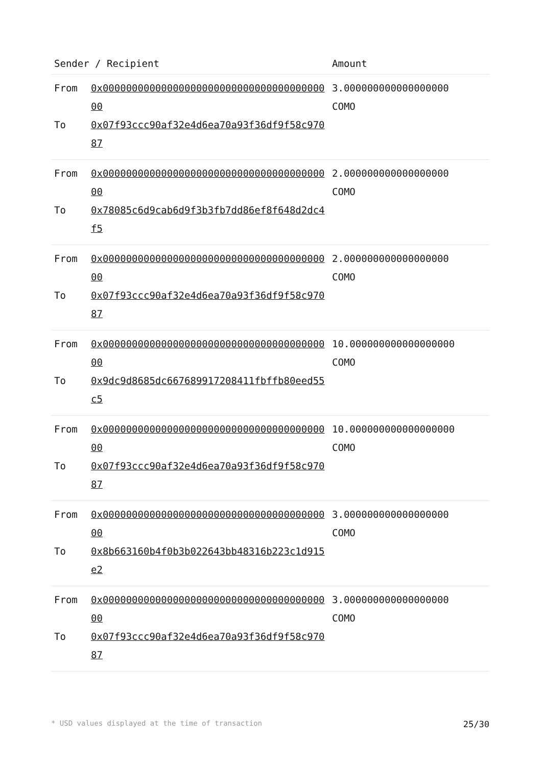| Sender / Recipient | | Amount |
| --- | --- | --- |
| From To | 0x0000000000000000000000000000000000000000 0x07f93ccc90af32e4d6ea70a93f36df9f58c97087 | 3.000000000000000000 COMO |
| From To | 0x0000000000000000000000000000000000000000 0x78085c6d9cab6d9f3b3fb7dd86ef8f648d2dc4f5 | 2.000000000000000000 COMO |
| From To | 0x0000000000000000000000000000000000000000 0x07f93ccc90af32e4d6ea70a93f36df9f58c97087 | 2.000000000000000000 COMO |
| From To | 0x0000000000000000000000000000000000000000 0x9dc9d8685dc667689917208411fbffb80eed55c5 | 10.000000000000000000 COMO |
| From To | 0x0000000000000000000000000000000000000000 0x07f93ccc90af32e4d6ea70a93f36df9f58c97087 | 10.000000000000000000 COMO |
| From To | 0x0000000000000000000000000000000000000000 0x8b663160b4f0b3b022643bb48316b223c1d915e2 | 3.000000000000000000 COMO |
| From To | 0x0000000000000000000000000000000000000000 0x07f93ccc90af32e4d6ea70a93f36df9f58c97087 | 3.000000000000000000 COMO |
* USD values displayed at the time of transaction 25/30